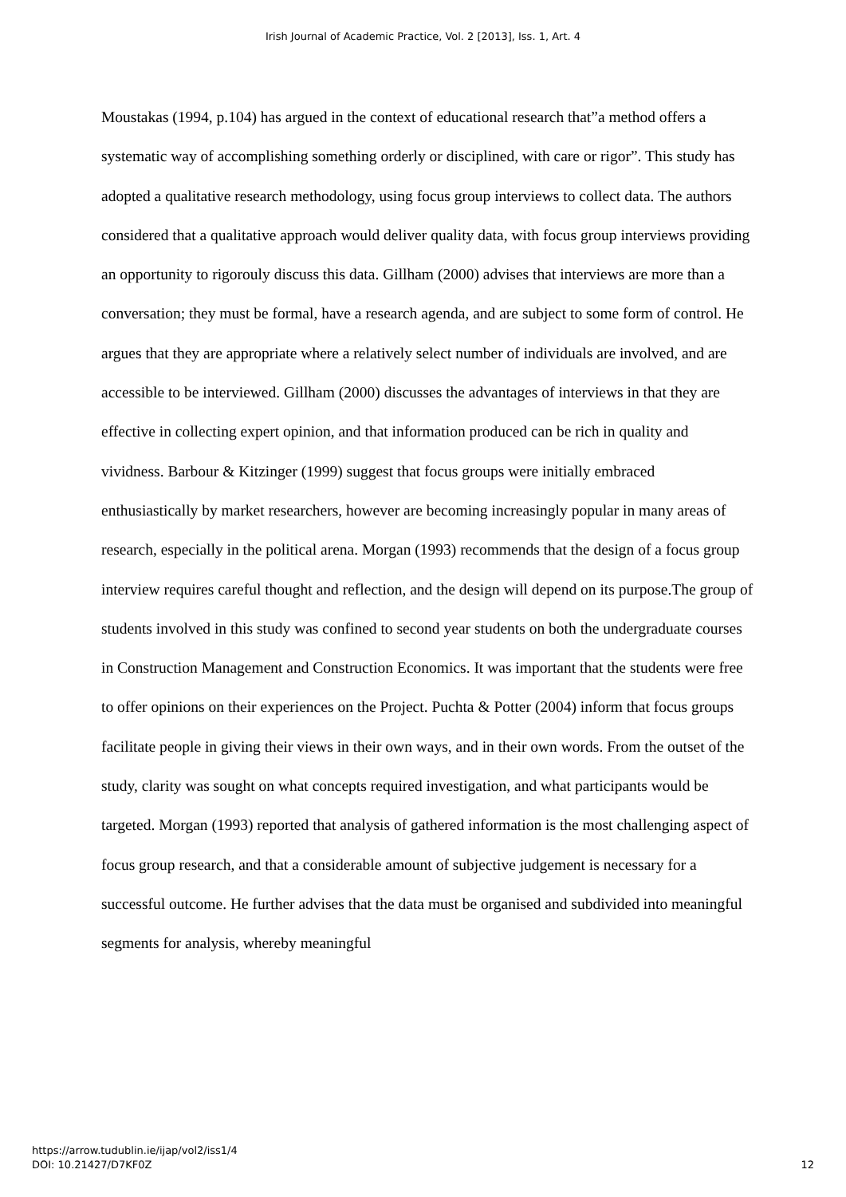Irish Journal of Academic Practice, Vol. 2 [2013], Iss. 1, Art. 4
Moustakas (1994, p.104) has argued in the context of educational research that”a method offers a systematic way of accomplishing something orderly or disciplined, with care or rigor”. This study has adopted a qualitative research methodology, using focus group interviews to collect data. The authors considered that a qualitative approach would deliver quality data, with focus group interviews providing an opportunity to rigorouly discuss this data. Gillham (2000) advises that interviews are more than a conversation; they must be formal, have a research agenda, and are subject to some form of control. He argues that they are appropriate where a relatively select number of individuals are involved, and are accessible to be interviewed. Gillham (2000) discusses the advantages of interviews in that they are effective in collecting expert opinion, and that information produced can be rich in quality and vividness. Barbour & Kitzinger (1999) suggest that focus groups were initially embraced enthusiastically by market researchers, however are becoming increasingly popular in many areas of research, especially in the political arena. Morgan (1993) recommends that the design of a focus group interview requires careful thought and reflection, and the design will depend on its purpose.The group of students involved in this study was confined to second year students on both the undergraduate courses in Construction Management and Construction Economics. It was important that the students were free to offer opinions on their experiences on the Project. Puchta & Potter (2004) inform that focus groups facilitate people in giving their views in their own ways, and in their own words. From the outset of the study, clarity was sought on what concepts required investigation, and what participants would be targeted. Morgan (1993) reported that analysis of gathered information is the most challenging aspect of focus group research, and that a considerable amount of subjective judgement is necessary for a successful outcome. He further advises that the data must be organised and subdivided into meaningful segments for analysis, whereby meaningful
https://arrow.tudublin.ie/ijap/vol2/iss1/4
DOI: 10.21427/D7KF0Z
12